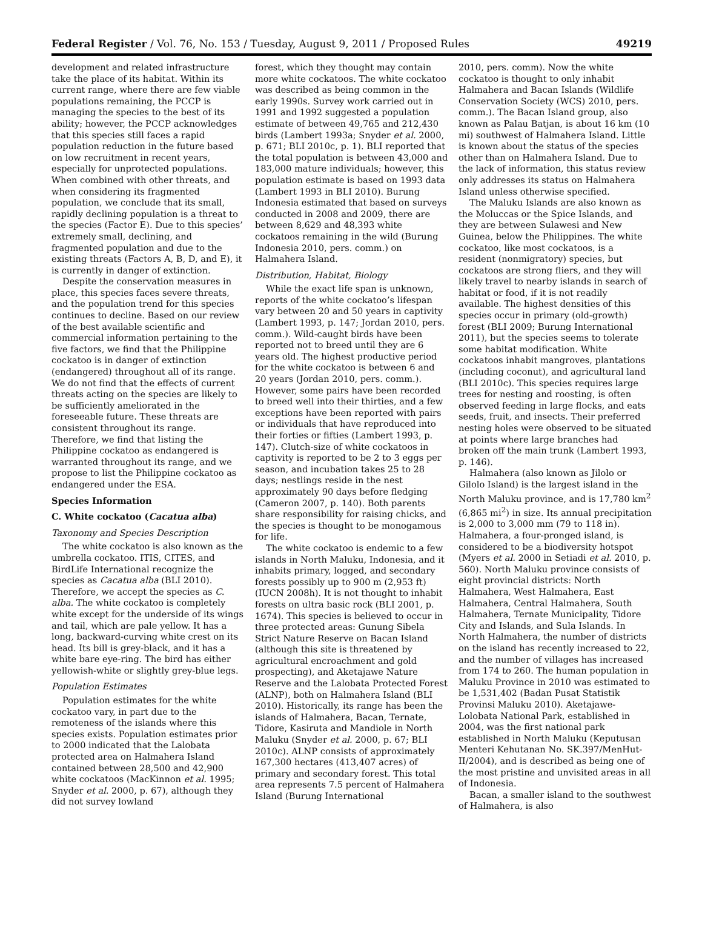Federal Register / Vol. 76, No. 153 / Tuesday, August 9, 2011 / Proposed Rules 49219
development and related infrastructure take the place of its habitat. Within its current range, where there are few viable populations remaining, the PCCP is managing the species to the best of its ability; however, the PCCP acknowledges that this species still faces a rapid population reduction in the future based on low recruitment in recent years, especially for unprotected populations. When combined with other threats, and when considering its fragmented population, we conclude that its small, rapidly declining population is a threat to the species (Factor E). Due to this species’ extremely small, declining, and fragmented population and due to the existing threats (Factors A, B, D, and E), it is currently in danger of extinction.
Despite the conservation measures in place, this species faces severe threats, and the population trend for this species continues to decline. Based on our review of the best available scientific and commercial information pertaining to the five factors, we find that the Philippine cockatoo is in danger of extinction (endangered) throughout all of its range. We do not find that the effects of current threats acting on the species are likely to be sufficiently ameliorated in the foreseeable future. These threats are consistent throughout its range. Therefore, we find that listing the Philippine cockatoo as endangered is warranted throughout its range, and we propose to list the Philippine cockatoo as endangered under the ESA.
Species Information
C. White cockatoo (Cacatua alba)
Taxonomy and Species Description
The white cockatoo is also known as the umbrella cockatoo. ITIS, CITES, and BirdLife International recognize the species as Cacatua alba (BLI 2010). Therefore, we accept the species as C. alba. The white cockatoo is completely white except for the underside of its wings and tail, which are pale yellow. It has a long, backward-curving white crest on its head. Its bill is grey-black, and it has a white bare eye-ring. The bird has either yellowish-white or slightly grey-blue legs.
Population Estimates
Population estimates for the white cockatoo vary, in part due to the remoteness of the islands where this species exists. Population estimates prior to 2000 indicated that the Lalobata protected area on Halmahera Island contained between 28,500 and 42,900 white cockatoos (MacKinnon et al. 1995; Snyder et al. 2000, p. 67), although they did not survey lowland
forest, which they thought may contain more white cockatoos. The white cockatoo was described as being common in the early 1990s. Survey work carried out in 1991 and 1992 suggested a population estimate of between 49,765 and 212,430 birds (Lambert 1993a; Snyder et al. 2000, p. 671; BLI 2010c, p. 1). BLI reported that the total population is between 43,000 and 183,000 mature individuals; however, this population estimate is based on 1993 data (Lambert 1993 in BLI 2010). Burung Indonesia estimated that based on surveys conducted in 2008 and 2009, there are between 8,629 and 48,393 white cockatoos remaining in the wild (Burung Indonesia 2010, pers. comm.) on Halmahera Island.
Distribution, Habitat, Biology
While the exact life span is unknown, reports of the white cockatoo’s lifespan vary between 20 and 50 years in captivity (Lambert 1993, p. 147; Jordan 2010, pers. comm.). Wild-caught birds have been reported not to breed until they are 6 years old. The highest productive period for the white cockatoo is between 6 and 20 years (Jordan 2010, pers. comm.). However, some pairs have been recorded to breed well into their thirties, and a few exceptions have been reported with pairs or individuals that have reproduced into their forties or fifties (Lambert 1993, p. 147). Clutch-size of white cockatoos in captivity is reported to be 2 to 3 eggs per season, and incubation takes 25 to 28 days; nestlings reside in the nest approximately 90 days before fledging (Cameron 2007, p. 140). Both parents share responsibility for raising chicks, and the species is thought to be monogamous for life.
The white cockatoo is endemic to a few islands in North Maluku, Indonesia, and it inhabits primary, logged, and secondary forests possibly up to 900 m (2,953 ft) (IUCN 2008h). It is not thought to inhabit forests on ultra basic rock (BLI 2001, p. 1674). This species is believed to occur in three protected areas: Gunung Sibela Strict Nature Reserve on Bacan Island (although this site is threatened by agricultural encroachment and gold prospecting), and Aketajawe Nature Reserve and the Lalobata Protected Forest (ALNP), both on Halmahera Island (BLI 2010). Historically, its range has been the islands of Halmahera, Bacan, Ternate, Tidore, Kasiruta and Mandiole in North Maluku (Snyder et al. 2000, p. 67; BLI 2010c). ALNP consists of approximately 167,300 hectares (413,407 acres) of primary and secondary forest. This total area represents 7.5 percent of Halmahera Island (Burung International
2010, pers. comm). Now the white cockatoo is thought to only inhabit Halmahera and Bacan Islands (Wildlife Conservation Society (WCS) 2010, pers. comm.). The Bacan Island group, also known as Palau Batjan, is about 16 km (10 mi) southwest of Halmahera Island. Little is known about the status of the species other than on Halmahera Island. Due to the lack of information, this status review only addresses its status on Halmahera Island unless otherwise specified.
The Maluku Islands are also known as the Moluccas or the Spice Islands, and they are between Sulawesi and New Guinea, below the Philippines. The white cockatoo, like most cockatoos, is a resident (nonmigratory) species, but cockatoos are strong fliers, and they will likely travel to nearby islands in search of habitat or food, if it is not readily available. The highest densities of this species occur in primary (old-growth) forest (BLI 2009; Burung International 2011), but the species seems to tolerate some habitat modification. White cockatoos inhabit mangroves, plantations (including coconut), and agricultural land (BLI 2010c). This species requires large trees for nesting and roosting, is often observed feeding in large flocks, and eats seeds, fruit, and insects. Their preferred nesting holes were observed to be situated at points where large branches had broken off the main trunk (Lambert 1993, p. 146).
Halmahera (also known as Jilolo or Gilolo Island) is the largest island in the North Maluku province, and is 17,780 km<sup>2</sup> (6,865 mi<sup>2</sup>) in size. Its annual precipitation is 2,000 to 3,000 mm (79 to 118 in). Halmahera, a four-pronged island, is considered to be a biodiversity hotspot (Myers et al. 2000 in Setiadi et al. 2010, p. 560). North Maluku province consists of eight provincial districts: North Halmahera, West Halmahera, East Halmahera, Central Halmahera, South Halmahera, Ternate Municipality, Tidore City and Islands, and Sula Islands. In North Halmahera, the number of districts on the island has recently increased to 22, and the number of villages has increased from 174 to 260. The human population in Maluku Province in 2010 was estimated to be 1,531,402 (Badan Pusat Statistik Provinsi Maluku 2010). Aketajawe-Lolobata National Park, established in 2004, was the first national park established in North Maluku (Keputusan Menteri Kehutanan No. SK.397/MenHut-II/2004), and is described as being one of the most pristine and unvisited areas in all of Indonesia.
Bacan, a smaller island to the southwest of Halmahera, is also